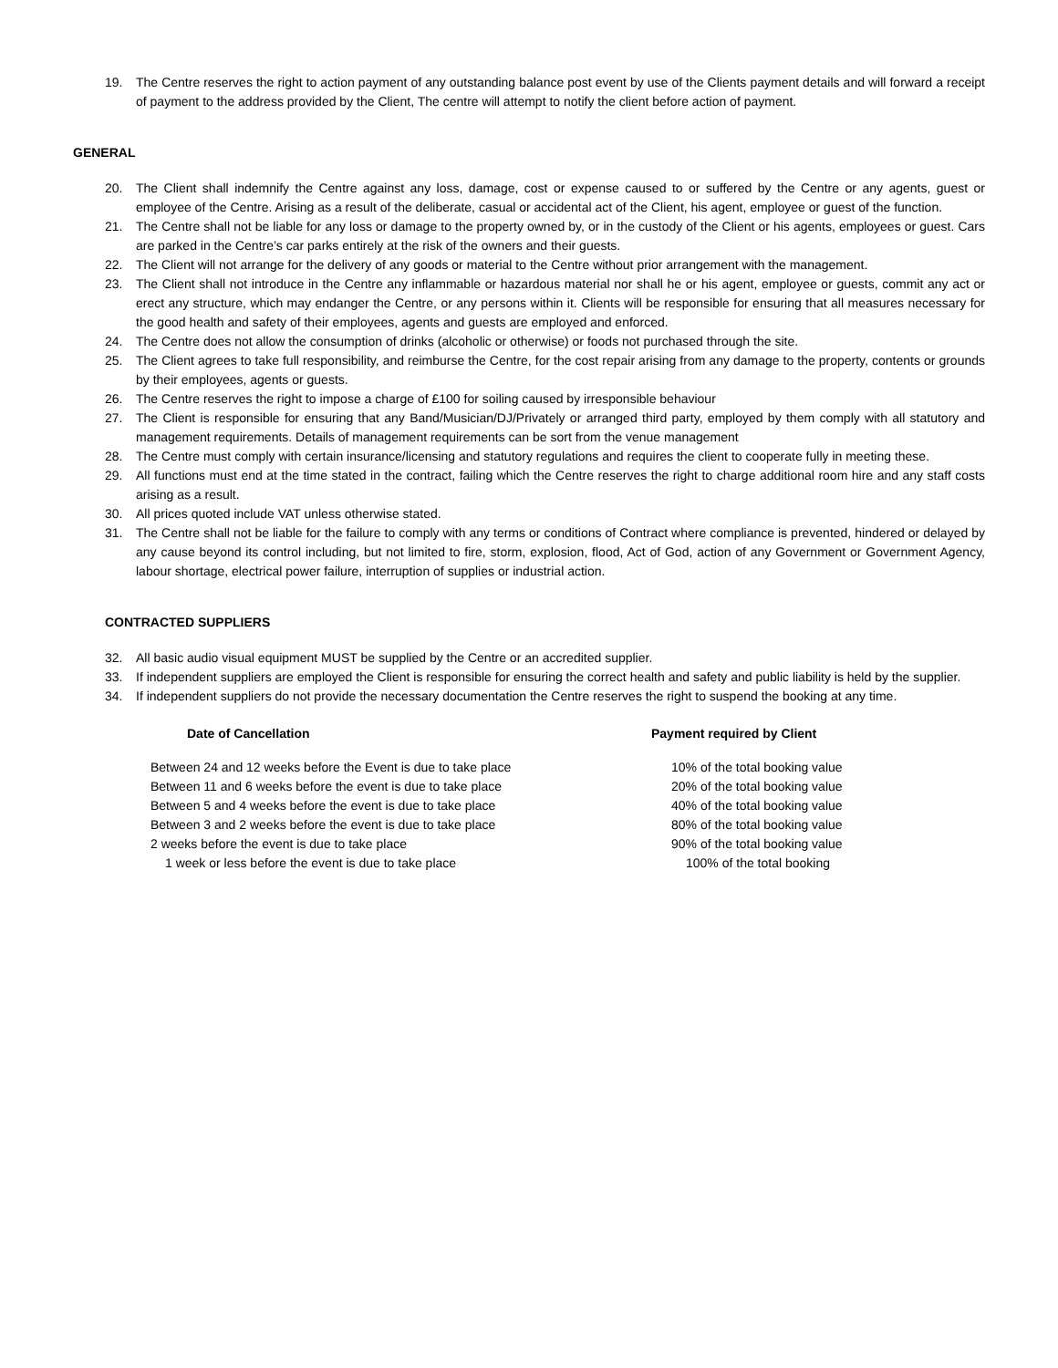19. The Centre reserves the right to action payment of any outstanding balance post event by use of the Clients payment details and will forward a receipt of payment to the address provided by the Client, The centre will attempt to notify the client before action of payment.
GENERAL
20. The Client shall indemnify the Centre against any loss, damage, cost or expense caused to or suffered by the Centre or any agents, guest or employee of the Centre. Arising as a result of the deliberate, casual or accidental act of the Client, his agent, employee or guest of the function.
21. The Centre shall not be liable for any loss or damage to the property owned by, or in the custody of the Client or his agents, employees or guest. Cars are parked in the Centre’s car parks entirely at the risk of the owners and their guests.
22. The Client will not arrange for the delivery of any goods or material to the Centre without prior arrangement with the management.
23. The Client shall not introduce in the Centre any inflammable or hazardous material nor shall he or his agent, employee or guests, commit any act or erect any structure, which may endanger the Centre, or any persons within it. Clients will be responsible for ensuring that all measures necessary for the good health and safety of their employees, agents and guests are employed and enforced.
24. The Centre does not allow the consumption of drinks (alcoholic or otherwise) or foods not purchased through the site.
25. The Client agrees to take full responsibility, and reimburse the Centre, for the cost repair arising from any damage to the property, contents or grounds by their employees, agents or guests.
26. The Centre reserves the right to impose a charge of £100 for soiling caused by irresponsible behaviour
27. The Client is responsible for ensuring that any Band/Musician/DJ/Privately or arranged third party, employed by them comply with all statutory and management requirements. Details of management requirements can be sort from the venue management
28. The Centre must comply with certain insurance/licensing and statutory regulations and requires the client to cooperate fully in meeting these.
29. All functions must end at the time stated in the contract, failing which the Centre reserves the right to charge additional room hire and any staff costs arising as a result.
30. All prices quoted include VAT unless otherwise stated.
31. The Centre shall not be liable for the failure to comply with any terms or conditions of Contract where compliance is prevented, hindered or delayed by any cause beyond its control including, but not limited to fire, storm, explosion, flood, Act of God, action of any Government or Government Agency, labour shortage, electrical power failure, interruption of supplies or industrial action.
CONTRACTED SUPPLIERS
32. All basic audio visual equipment MUST be supplied by the Centre or an accredited supplier.
33. If independent suppliers are employed the Client is responsible for ensuring the correct health and safety and public liability is held by the supplier.
34. If independent suppliers do not provide the necessary documentation the Centre reserves the right to suspend the booking at any time.
| Date of Cancellation | Payment required by Client |
| --- | --- |
| Between 24 and 12 weeks before the Event is due to take place | 10% of the total booking value |
| Between 11 and 6 weeks before the event is due to take place | 20% of the total booking value |
| Between 5 and 4 weeks before the event is due to take place | 40% of the total booking value |
| Between 3 and 2 weeks before the event is due to take place | 80% of the total booking value |
| 2 weeks before the event is due to take place | 90% of the total booking value |
| 1 week or less before the event is due to take place | 100% of the total booking |